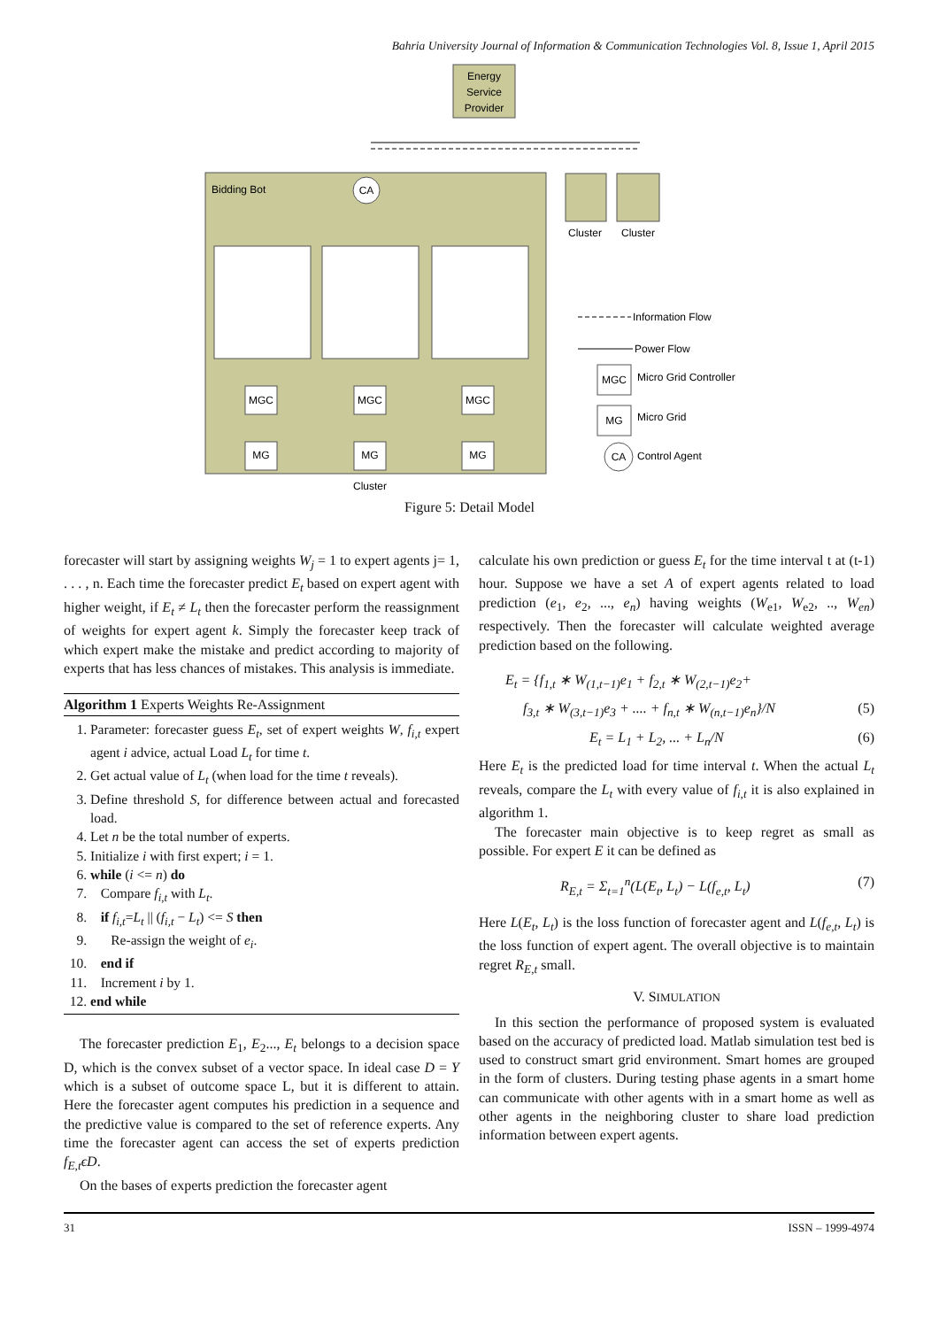Bahria University Journal of Information & Communication Technologies Vol. 8, Issue 1, April 2015
Energy
Service
Provider
Bidding Bot
CA
Cluster
Cluster
MGC
MGC
MGC
MG
MG
MG
Cluster
Information Flow
Power Flow
MGC
Micro Grid Controller
MG
Micro Grid
CA
Control Agent
Figure 5: Detail Model
forecaster will start by assigning weights W<sub>j</sub> = 1 to expert agents j= 1, . . . , n. Each time the forecaster predict E<sub>t</sub> based on expert agent with higher weight, if E<sub>t</sub> ≠ L<sub>t</sub> then the forecaster perform the reassignment of weights for expert agent k. Simply the forecaster keep track of which expert make the mistake and predict according to majority of experts that has less chances of mistakes. This analysis is immediate.
Algorithm 1 Experts Weights Re-Assignment
1. Parameter: forecaster guess E<sub>t</sub>, set of expert weights W, f<sub>i,t</sub> expert agent i advice, actual Load L<sub>t</sub> for time t.
2. Get actual value of L<sub>t</sub> (when load for the time t reveals).
3. Define threshold S, for difference between actual and forecasted load.
4. Let n be the total number of experts.
5. Initialize i with first expert; i = 1.
6. while (i <= n) do
7. Compare f<sub>i,t</sub> with L<sub>t</sub>.
8. if f<sub>i,t</sub>=L<sub>t</sub> || (f<sub>i,t</sub> − L<sub>t</sub>) <= S then
9. Re-assign the weight of e<sub>i</sub>.
10. end if
11. Increment i by 1.
12. end while
The forecaster prediction E<sub>1</sub>, E<sub>2</sub>..., E<sub>t</sub> belongs to a decision space D, which is the convex subset of a vector space. In ideal case D = Y which is a subset of outcome space L, but it is different to attain. Here the forecaster agent computes his prediction in a sequence and the predictive value is compared to the set of reference experts. Any time the forecaster agent can access the set of experts prediction f<sub>E,t</sub>ϵD.
On the bases of experts prediction the forecaster agent
calculate his own prediction or guess E<sub>t</sub> for the time interval t at (t-1) hour. Suppose we have a set A of expert agents related to load prediction (e<sub>1</sub>, e<sub>2</sub>, ..., e<sub>n</sub>) having weights (W<sub>e1</sub>, W<sub>e2</sub>, .., W<sub>en</sub>) respectively. Then the forecaster will calculate weighted average prediction based on the following.
E<sub>t</sub> = {f<sub>1,t</sub> ∗ W<sub>(1,t−1)</sub>e<sub>1</sub> + f<sub>2,t</sub> ∗ W<sub>(2,t−1)</sub>e<sub>2</sub>+
f<sub>3,t</sub> ∗ W<sub>(3,t−1)</sub>e<sub>3</sub> + .... + f<sub>n,t</sub> ∗ W<sub>(n,t−1)</sub>e<sub>n</sub>}/N (5)
E<sub>t</sub> = L<sub>1</sub> + L<sub>2</sub>, ... + L<sub>n</sub>/N (6)
Here E<sub>t</sub> is the predicted load for time interval t. When the actual L<sub>t</sub> reveals, compare the L<sub>t</sub> with every value of f<sub>i,t</sub> it is also explained in algorithm 1.
The forecaster main objective is to keep regret as small as possible. For expert E it can be defined as
R<sub>E,t</sub> = Σ<sub>t=1</sub><sup>n</sup>(L(E<sub>t</sub>, L<sub>t</sub>) − L(f<sub>e,t</sub>, L<sub>t</sub>) (7)
Here L(E<sub>t</sub>, L<sub>t</sub>) is the loss function of forecaster agent and L(f<sub>e,t</sub>, L<sub>t</sub>) is the loss function of expert agent. The overall objective is to maintain regret R<sub>E,t</sub> small.
V. SIMULATION
In this section the performance of proposed system is evaluated based on the accuracy of predicted load. Matlab simulation test bed is used to construct smart grid environment. Smart homes are grouped in the form of clusters. During testing phase agents in a smart home can communicate with other agents with in a smart home as well as other agents in the neighboring cluster to share load prediction information between expert agents.
31 ISSN – 1999-4974